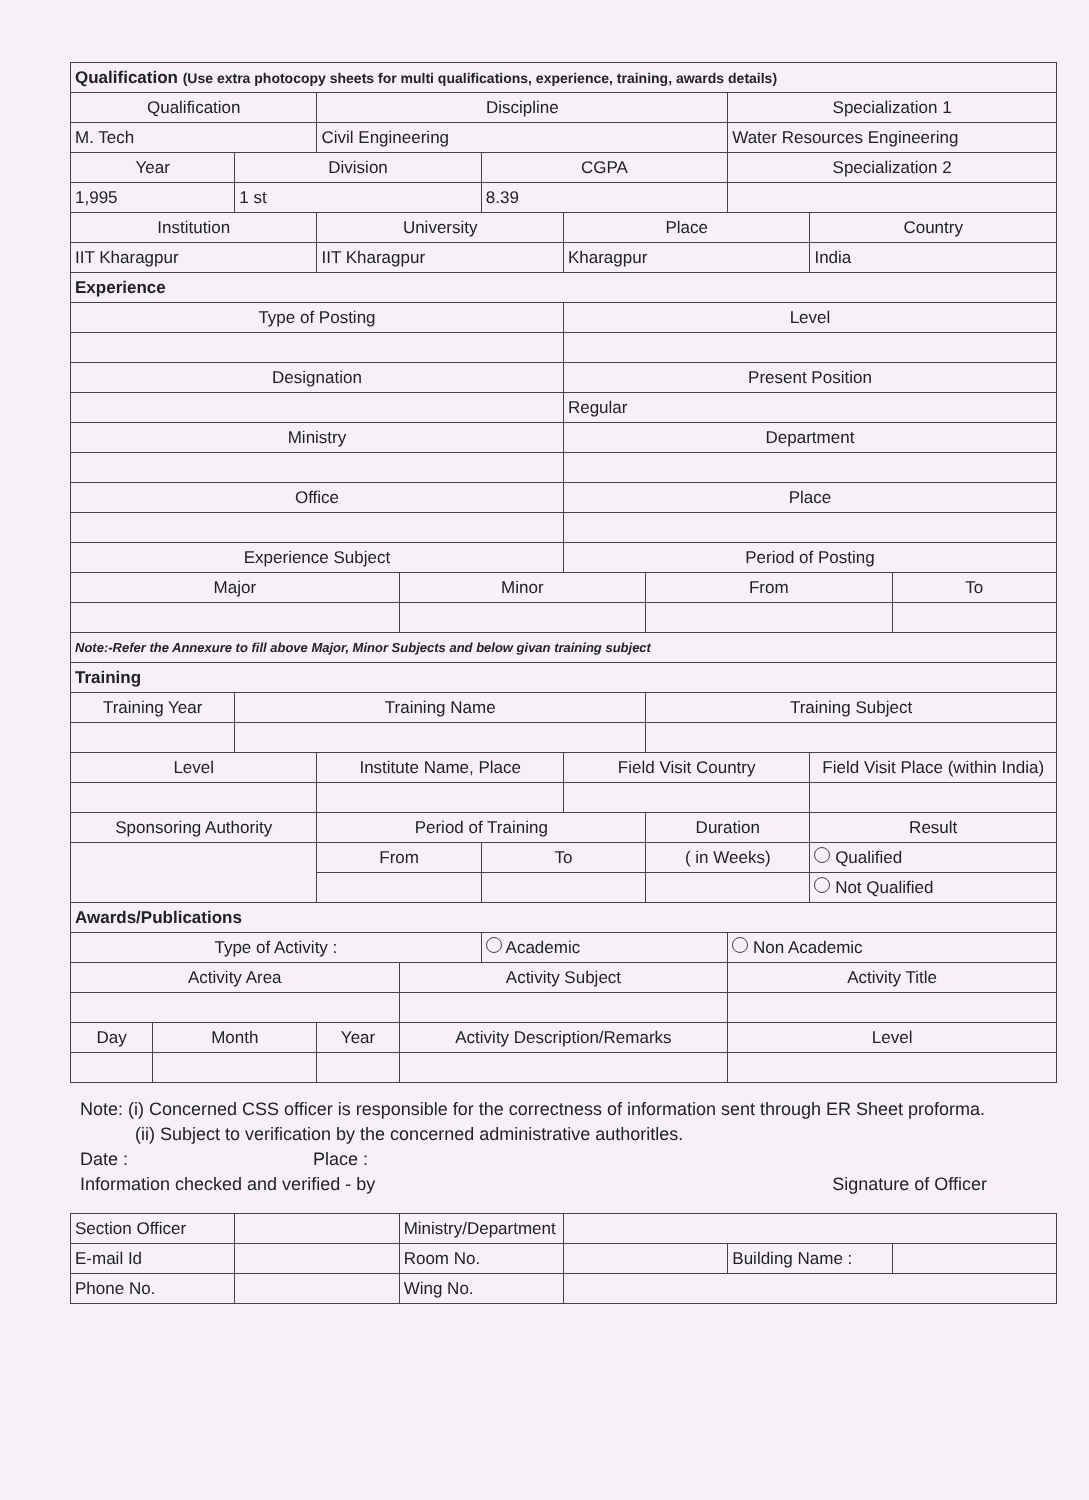| Qualification (Use extra photocopy sheets for multi qualifications, experience, training, awards details) | | | | | | | | | | |
| Qualification | | | Discipline | | | | | Specialization 1 | | |
| M. Tech | | | Civil Engineering | | | | | Water Resources Engineering | | |
| Year | | Division | | | CGPA | | | Specialization 2 | | |
| 1,995 | | 1 st | | | 8.39 | | | | | |
| Institution | | | University | | | Place | | | Country | |
| IIT Kharagpur | | | IIT Kharagpur | | | Kharagpur | | | India | |
| Experience | | | | | | | | | | |
| Type of Posting | | | | | | Level | | | | |
| Designation | | | | | | Present Position | | | | |
| | | | | | | Regular | | | | |
| Ministry | | | | | | Department | | | | |
| Office | | | | | | Place | | | | |
| Experience Subject | | | | | | Period of Posting | | | | |
| Major | | | | Minor | | | From | | | To |
| Note:-Refer the Annexure to fill above Major, Minor Subjects and below givan training subject | | | | | | | | | | |
| Training | | | | | | | | | | |
| Training Year | | Training Name | | | | | Training Subject | | | |
| Level | | | Institute Name, Place | | | Field Visit Country | | | Field Visit Place (within India) | |
| Sponsoring Authority | | | Period of Training | | | | Duration | | Result | |
| | | | From | | To | | ( in Weeks) | | Qualified | |
| | | | | | | | | | Not Qualified | |
| Awards/Publications | | | | | | | | | | |
| Type of Activity : | | | | | Academic | | | Non Academic | | |
| Activity Area | | | | Activity Subject | | | | Activity Title | | |
| Day | Month | | Year | Activity Description/Remarks | | | | Level | | |
Note: (i) Concerned CSS officer is responsible for the correctness of information sent through ER Sheet proforma.
(ii) Subject to verification by the concerned administrative authoritles.
Date : Place :
Information checked and verified - by Signature of Officer
| Section Officer | | Ministry/Department | | | |
| E-mail Id | | Room No. | | Building Name : | |
| Phone No. | | Wing No. | | | |